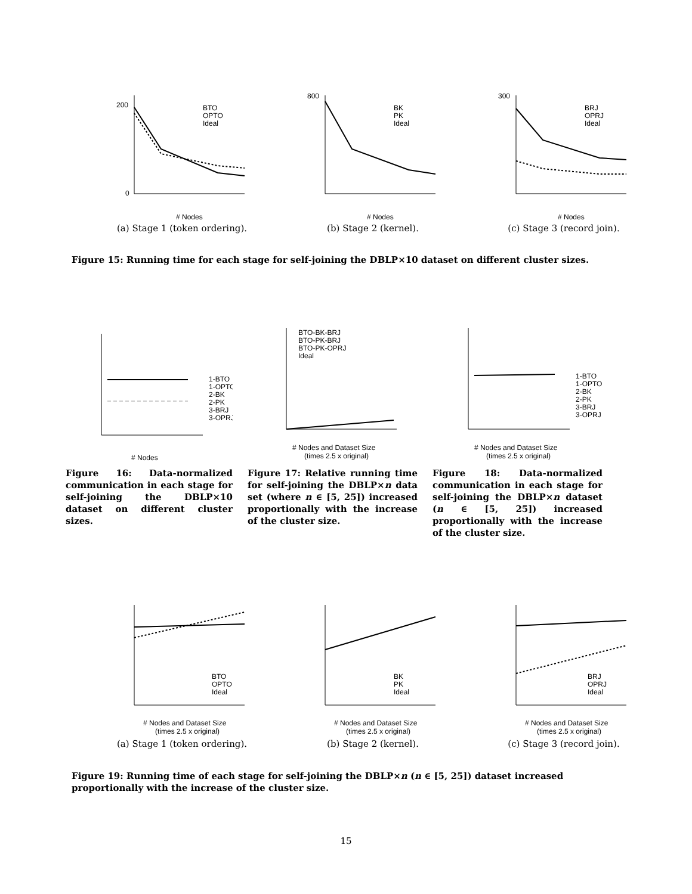200
0
# Nodes
BTO
OPTO
Ideal
(a) Stage 1 (token ordering).
800
# Nodes
BK
PK
Ideal
(b) Stage 2 (kernel).
300
# Nodes
BRJ
OPRJ
Ideal
(c) Stage 3 (record join).
Figure 15: Running time for each stage for self-joining the DBLP×10 dataset on different cluster sizes.
# Nodes
1-BTO
1-OPTO
2-BK
2-PK
3-BRJ
3-OPRJ
Figure 16: Data-normalized communication in each stage for self-joining the DBLP×10 dataset on different cluster sizes.
BTO-BK-BRJ
BTO-PK-BRJ
BTO-PK-OPRJ
Ideal
# Nodes and Dataset Size
(times 2.5 x original)
Figure 17: Relative running time for self-joining the DBLP×n data set (where n ∈ [5, 25]) increased proportionally with the increase of the cluster size.
1-BTO
1-OPTO
2-BK
2-PK
3-BRJ
3-OPRJ
# Nodes and Dataset Size
(times 2.5 x original)
Figure 18: Data-normalized communication in each stage for self-joining the DBLP×n dataset (n ∈ [5, 25]) increased proportionally with the increase of the cluster size.
# Nodes and Dataset Size
(times 2.5 x original)
BTO
OPTO
Ideal
(a) Stage 1 (token ordering).
# Nodes and Dataset Size
(times 2.5 x original)
BK
PK
Ideal
(b) Stage 2 (kernel).
# Nodes and Dataset Size
(times 2.5 x original)
BRJ
OPRJ
Ideal
(c) Stage 3 (record join).
Figure 19: Running time of each stage for self-joining the DBLP×n (n ∈ [5, 25]) dataset increased proportionally with the increase of the cluster size.
15